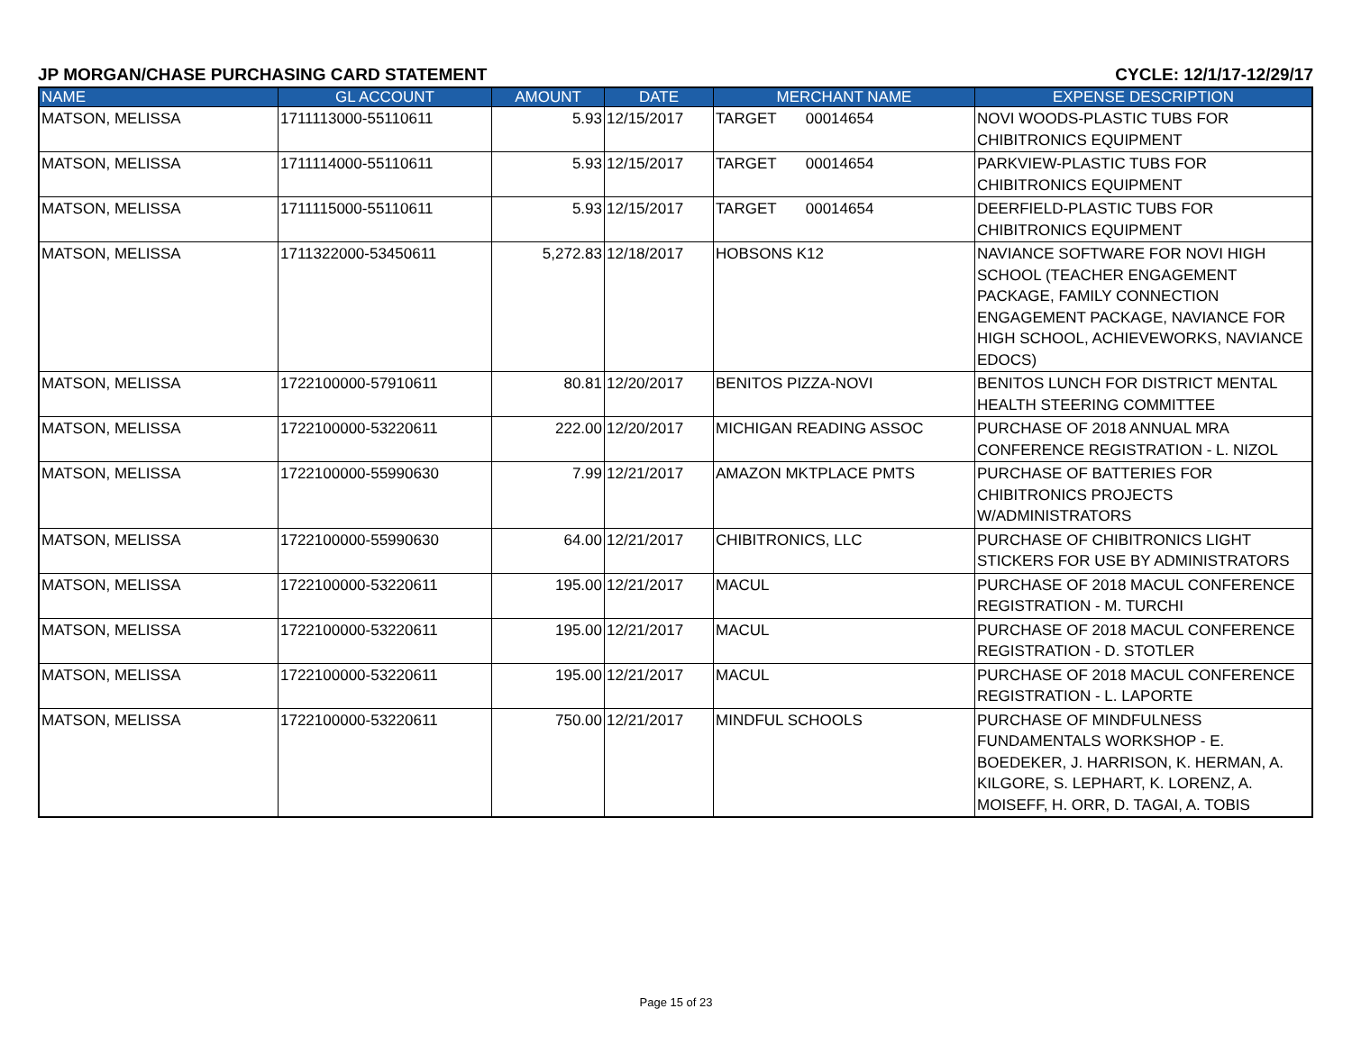JP MORGAN/CHASE PURCHASING CARD STATEMENT CYCLE: 12/1/17-12/29/17
| NAME | GL ACCOUNT | AMOUNT | DATE | MERCHANT NAME | EXPENSE DESCRIPTION |
| --- | --- | --- | --- | --- | --- |
| MATSON, MELISSA | 1711113000-55110611 | 5.93 | 12/15/2017 | TARGET 00014654 | NOVI WOODS-PLASTIC TUBS FOR CHIBITRONICS EQUIPMENT |
| MATSON, MELISSA | 1711114000-55110611 | 5.93 | 12/15/2017 | TARGET 00014654 | PARKVIEW-PLASTIC TUBS FOR CHIBITRONICS EQUIPMENT |
| MATSON, MELISSA | 1711115000-55110611 | 5.93 | 12/15/2017 | TARGET 00014654 | DEERFIELD-PLASTIC TUBS FOR CHIBITRONICS EQUIPMENT |
| MATSON, MELISSA | 1711322000-53450611 | 5,272.83 | 12/18/2017 | HOBSONS K12 | NAVIANCE SOFTWARE FOR NOVI HIGH SCHOOL (TEACHER ENGAGEMENT PACKAGE, FAMILY CONNECTION ENGAGEMENT PACKAGE, NAVIANCE FOR HIGH SCHOOL, ACHIEVEWORKS, NAVIANCE EDOCS) |
| MATSON, MELISSA | 1722100000-57910611 | 80.81 | 12/20/2017 | BENITOS PIZZA-NOVI | BENITOS LUNCH FOR DISTRICT MENTAL HEALTH STEERING COMMITTEE |
| MATSON, MELISSA | 1722100000-53220611 | 222.00 | 12/20/2017 | MICHIGAN READING ASSOC | PURCHASE OF 2018 ANNUAL MRA CONFERENCE REGISTRATION - L. NIZOL |
| MATSON, MELISSA | 1722100000-55990630 | 7.99 | 12/21/2017 | AMAZON MKTPLACE PMTS | PURCHASE OF BATTERIES FOR CHIBITRONICS PROJECTS W/ADMINISTRATORS |
| MATSON, MELISSA | 1722100000-55990630 | 64.00 | 12/21/2017 | CHIBITRONICS, LLC | PURCHASE OF CHIBITRONICS LIGHT STICKERS FOR USE BY ADMINISTRATORS |
| MATSON, MELISSA | 1722100000-53220611 | 195.00 | 12/21/2017 | MACUL | PURCHASE OF 2018 MACUL CONFERENCE REGISTRATION - M. TURCHI |
| MATSON, MELISSA | 1722100000-53220611 | 195.00 | 12/21/2017 | MACUL | PURCHASE OF 2018 MACUL CONFERENCE REGISTRATION - D. STOTLER |
| MATSON, MELISSA | 1722100000-53220611 | 195.00 | 12/21/2017 | MACUL | PURCHASE OF 2018 MACUL CONFERENCE REGISTRATION - L. LAPORTE |
| MATSON, MELISSA | 1722100000-53220611 | 750.00 | 12/21/2017 | MINDFUL SCHOOLS | PURCHASE OF MINDFULNESS FUNDAMENTALS WORKSHOP - E. BOEDEKER, J. HARRISON, K. HERMAN, A. KILGORE, S. LEPHART, K. LORENZ, A. MOISEFF, H. ORR, D. TAGAI, A. TOBIS |
Page 15 of 23